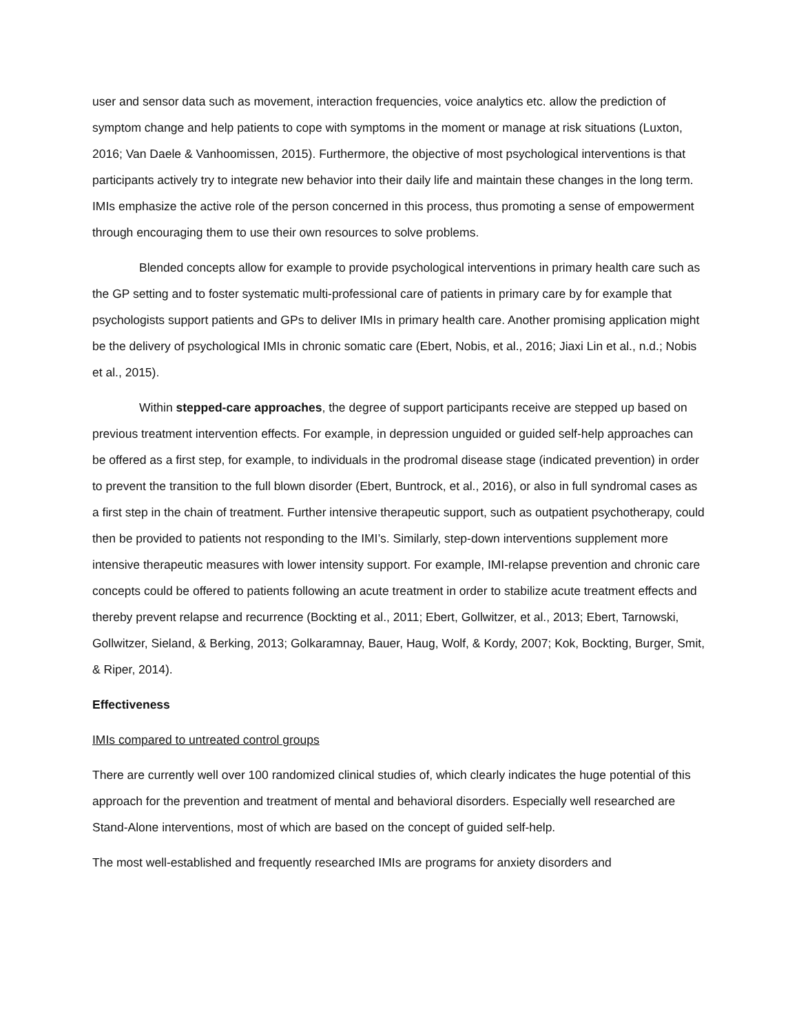user and sensor data such as movement, interaction frequencies, voice analytics etc. allow the prediction of symptom change and help patients to cope with symptoms in the moment or manage at risk situations (Luxton, 2016; Van Daele & Vanhoomissen, 2015). Furthermore, the objective of most psychological interventions is that participants actively try to integrate new behavior into their daily life and maintain these changes in the long term. IMIs emphasize the active role of the person concerned in this process, thus promoting a sense of empowerment through encouraging them to use their own resources to solve problems.
Blended concepts allow for example to provide psychological interventions in primary health care such as the GP setting and to foster systematic multi-professional care of patients in primary care by for example that psychologists support patients and GPs to deliver IMIs in primary health care. Another promising application might be the delivery of psychological IMIs in chronic somatic care (Ebert, Nobis, et al., 2016; Jiaxi Lin et al., n.d.; Nobis et al., 2015).
Within stepped-care approaches, the degree of support participants receive are stepped up based on previous treatment intervention effects. For example, in depression unguided or guided self-help approaches can be offered as a first step, for example, to individuals in the prodromal disease stage (indicated prevention) in order to prevent the transition to the full blown disorder (Ebert, Buntrock, et al., 2016), or also in full syndromal cases as a first step in the chain of treatment. Further intensive therapeutic support, such as outpatient psychotherapy, could then be provided to patients not responding to the IMI’s. Similarly, step-down interventions supplement more intensive therapeutic measures with lower intensity support. For example, IMI-relapse prevention and chronic care concepts could be offered to patients following an acute treatment in order to stabilize acute treatment effects and thereby prevent relapse and recurrence (Bockting et al., 2011; Ebert, Gollwitzer, et al., 2013; Ebert, Tarnowski, Gollwitzer, Sieland, & Berking, 2013; Golkaramnay, Bauer, Haug, Wolf, & Kordy, 2007; Kok, Bockting, Burger, Smit, & Riper, 2014).
Effectiveness
IMIs compared to untreated control groups
There are currently well over 100 randomized clinical studies of, which clearly indicates the huge potential of this approach for the prevention and treatment of mental and behavioral disorders. Especially well researched are Stand-Alone interventions, most of which are based on the concept of guided self-help.
The most well-established and frequently researched IMIs are programs for anxiety disorders and